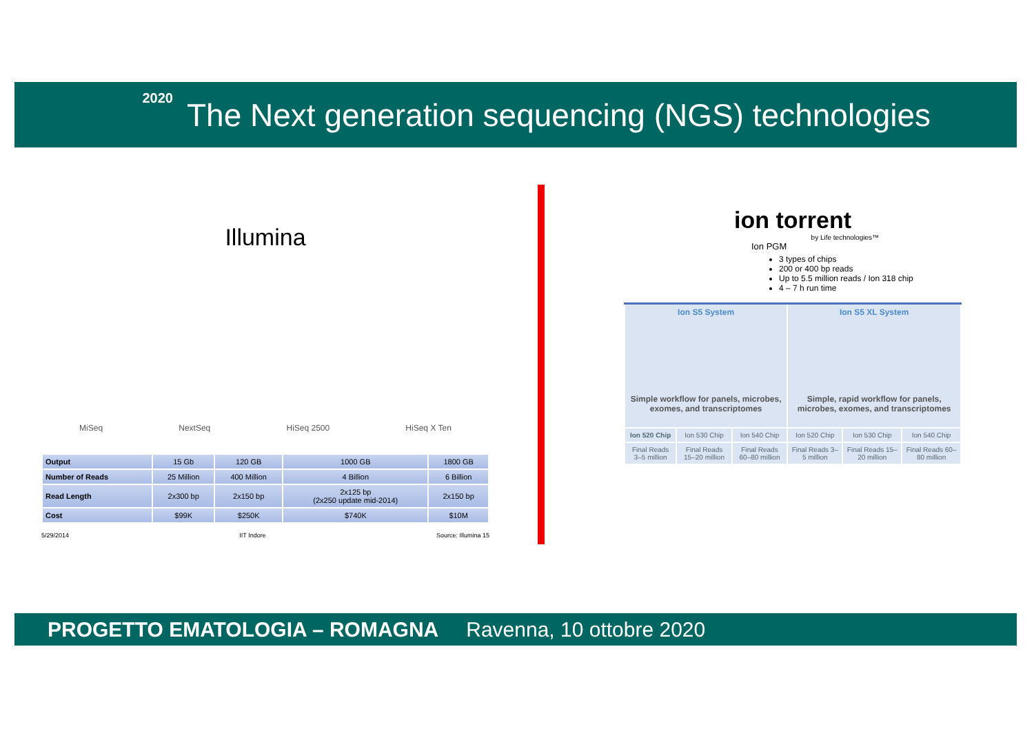2020
The Next generation sequencing (NGS) technologies
Illumina
MiSeq NextSeq HiSeq 2500 HiSeq X Ten
| Output | 15 Gb | 120 GB | 1000 GB | 1800 GB |
| Number of Reads | 25 Million | 400 Million | 4 Billion | 6 Billion |
| Read Length | 2x300 bp | 2x150 bp | 2x125 bp (2x250 update mid-2014) | 2x150 bp |
| Cost | $99K | $250K | $740K | $10M |
5/29/2014 IIT Indore Source: Illumina 15
ion torrent
by Life technologies™
Ion PGM
3 types of chips
200 or 400 bp reads
Up to 5.5 million reads / Ion 318 chip
4 – 7 h run time
| Ion S5 System Simple workflow for panels, microbes, exomes, and transcriptomes | | | Ion S5 XL System Simple, rapid workflow for panels, microbes, exomes, and transcriptomes | | |
| Ion 520 Chip | Ion 530 Chip | Ion 540 Chip | Ion 520 Chip | Ion 530 Chip | Ion 540 Chip |
| Final Reads 3–5 million | Final Reads 15–20 million | Final Reads 60–80 million | Final Reads 3–5 million | Final Reads 15–20 million | Final Reads 60–80 million |
PROGETTO EMATOLOGIA – ROMAGNA Ravenna, 10 ottobre 2020